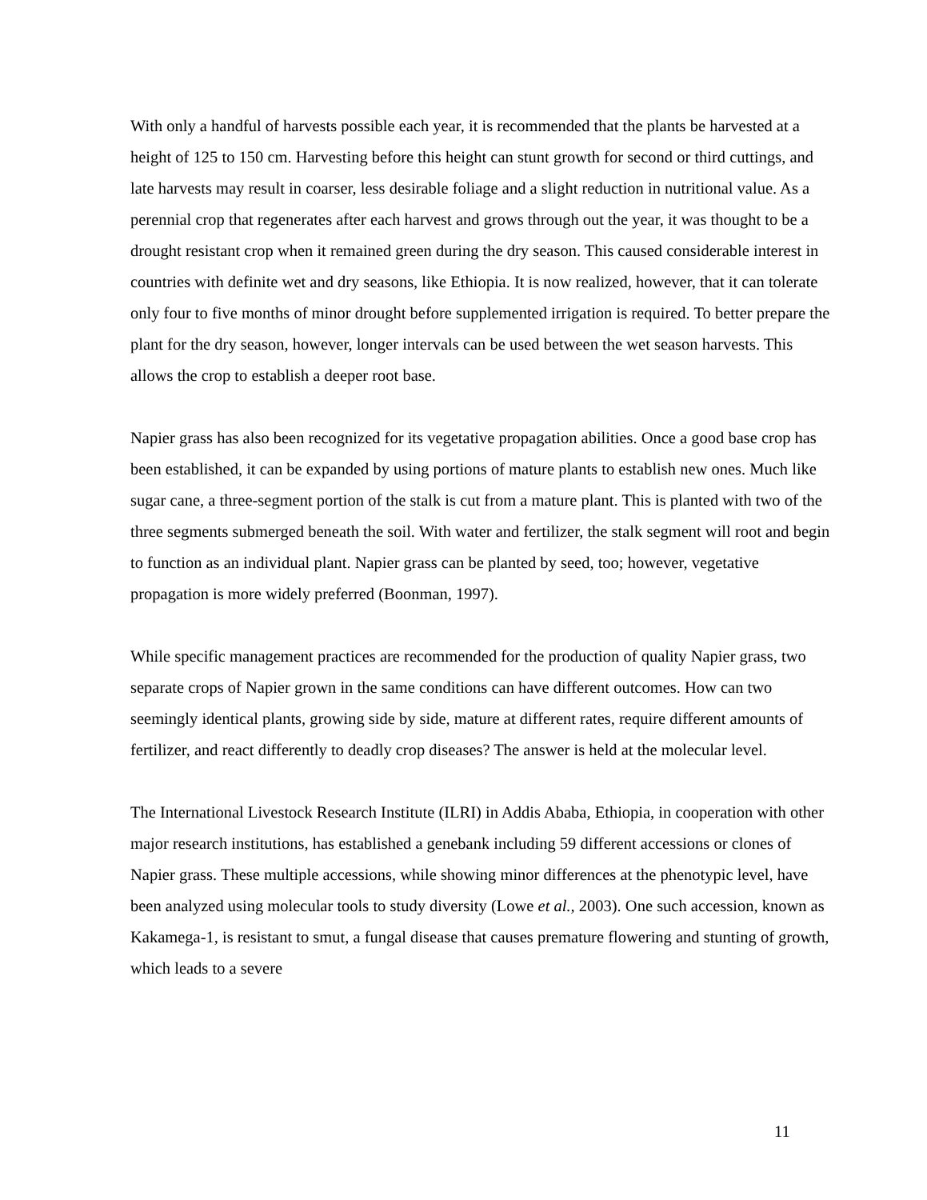With only a handful of harvests possible each year, it is recommended that the plants be harvested at a height of 125 to 150 cm. Harvesting before this height can stunt growth for second or third cuttings, and late harvests may result in coarser, less desirable foliage and a slight reduction in nutritional value. As a perennial crop that regenerates after each harvest and grows through out the year, it was thought to be a drought resistant crop when it remained green during the dry season. This caused considerable interest in countries with definite wet and dry seasons, like Ethiopia. It is now realized, however, that it can tolerate only four to five months of minor drought before supplemented irrigation is required. To better prepare the plant for the dry season, however, longer intervals can be used between the wet season harvests. This allows the crop to establish a deeper root base.
Napier grass has also been recognized for its vegetative propagation abilities. Once a good base crop has been established, it can be expanded by using portions of mature plants to establish new ones. Much like sugar cane, a three-segment portion of the stalk is cut from a mature plant. This is planted with two of the three segments submerged beneath the soil. With water and fertilizer, the stalk segment will root and begin to function as an individual plant. Napier grass can be planted by seed, too; however, vegetative propagation is more widely preferred (Boonman, 1997).
While specific management practices are recommended for the production of quality Napier grass, two separate crops of Napier grown in the same conditions can have different outcomes. How can two seemingly identical plants, growing side by side, mature at different rates, require different amounts of fertilizer, and react differently to deadly crop diseases? The answer is held at the molecular level.
The International Livestock Research Institute (ILRI) in Addis Ababa, Ethiopia, in cooperation with other major research institutions, has established a genebank including 59 different accessions or clones of Napier grass. These multiple accessions, while showing minor differences at the phenotypic level, have been analyzed using molecular tools to study diversity (Lowe et al., 2003). One such accession, known as Kakamega-1, is resistant to smut, a fungal disease that causes premature flowering and stunting of growth, which leads to a severe
11